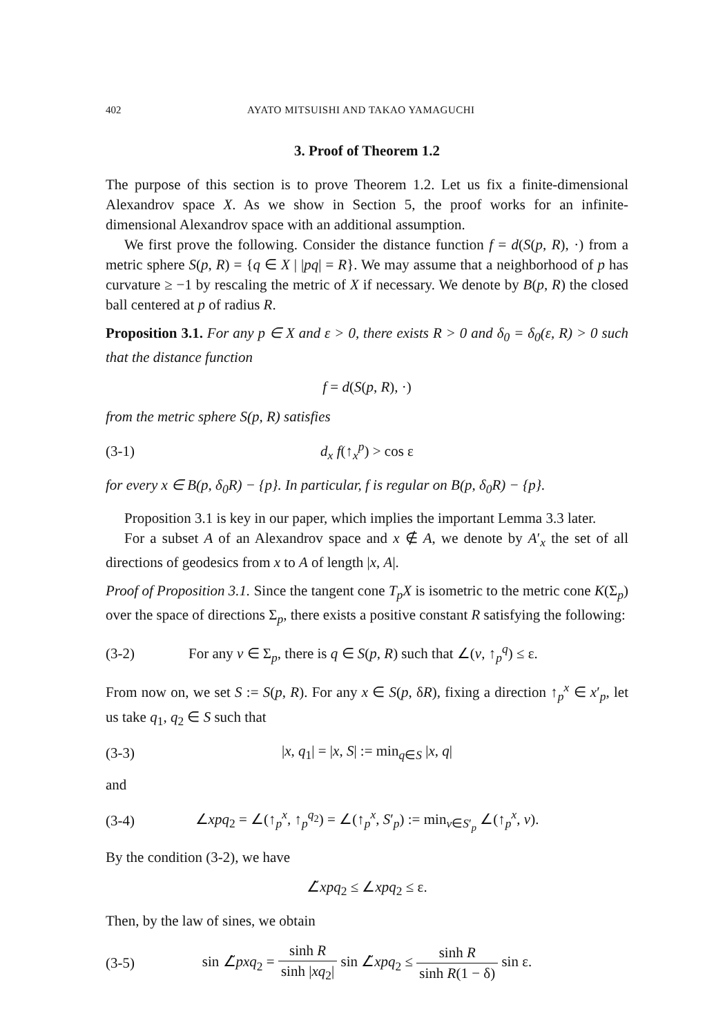402 AYATO MITSUISHI AND TAKAO YAMAGUCHI
3. Proof of Theorem 1.2
The purpose of this section is to prove Theorem 1.2. Let us fix a finite-dimensional Alexandrov space X. As we show in Section 5, the proof works for an infinite-dimensional Alexandrov space with an additional assumption.
We first prove the following. Consider the distance function f = d(S(p, R), ·) from a metric sphere S(p, R) = {q ∈ X | |pq| = R}. We may assume that a neighborhood of p has curvature ≥ −1 by rescaling the metric of X if necessary. We denote by B(p, R) the closed ball centered at p of radius R.
Proposition 3.1. For any p ∈ X and ε > 0, there exists R > 0 and δ<sub>0</sub> = δ<sub>0</sub>(ε, R) > 0 such that the distance function
f = d(S(p, R), ·)
from the metric sphere S(p, R) satisfies
(3-1) d<sub>x</sub> f(↑<sub>x</sub><sup>p</sup>) > cos ε
for every x ∈ B(p, δ<sub>0</sub>R) − {p}. In particular, f is regular on B(p, δ<sub>0</sub>R) − {p}.
Proposition 3.1 is key in our paper, which implies the important Lemma 3.3 later.
For a subset A of an Alexandrov space and x ∉ A, we denote by A′<sub>x</sub> the set of all directions of geodesics from x to A of length |x, A|.
Proof of Proposition 3.1. Since the tangent cone T<sub>p</sub>X is isometric to the metric cone K(Σ<sub>p</sub>) over the space of directions Σ<sub>p</sub>, there exists a positive constant R satisfying the following:
(3-2) For any v ∈ Σ<sub>p</sub>, there is q ∈ S(p, R) such that ∠(v, ↑<sub>p</sub><sup>q</sup>) ≤ ε.
From now on, we set S := S(p, R). For any x ∈ S(p, δR), fixing a direction ↑<sub>p</sub><sup>x</sup> ∈ x′<sub>p</sub>, let us take q<sub>1</sub>, q<sub>2</sub> ∈ S such that
(3-3) |x, q<sub>1</sub>| = |x, S| := min<sub>q∈S</sub> |x, q|
and
(3-4) ∠xpq<sub>2</sub> = ∠(↑<sub>p</sub><sup>x</sup>, ↑<sub>p</sub><sup>q<sub>2</sub></sup>) = ∠(↑<sub>p</sub><sup>x</sup>, S′<sub>p</sub>) := min<sub>v∈S′<sub>p</sub></sub> ∠(↑<sub>p</sub><sup>x</sup>, v).
By the condition (3-2), we have
∠̃xpq<sub>2</sub> ≤ ∠xpq<sub>2</sub> ≤ ε.
Then, by the law of sines, we obtain
(3-5) sin ∠̃pxq<sub>2</sub> = sinh R sinh |xq<sub>2</sub>| sin ∠̃xpq<sub>2</sub> ≤ sinh R sinh R(1 − δ) sin ε.